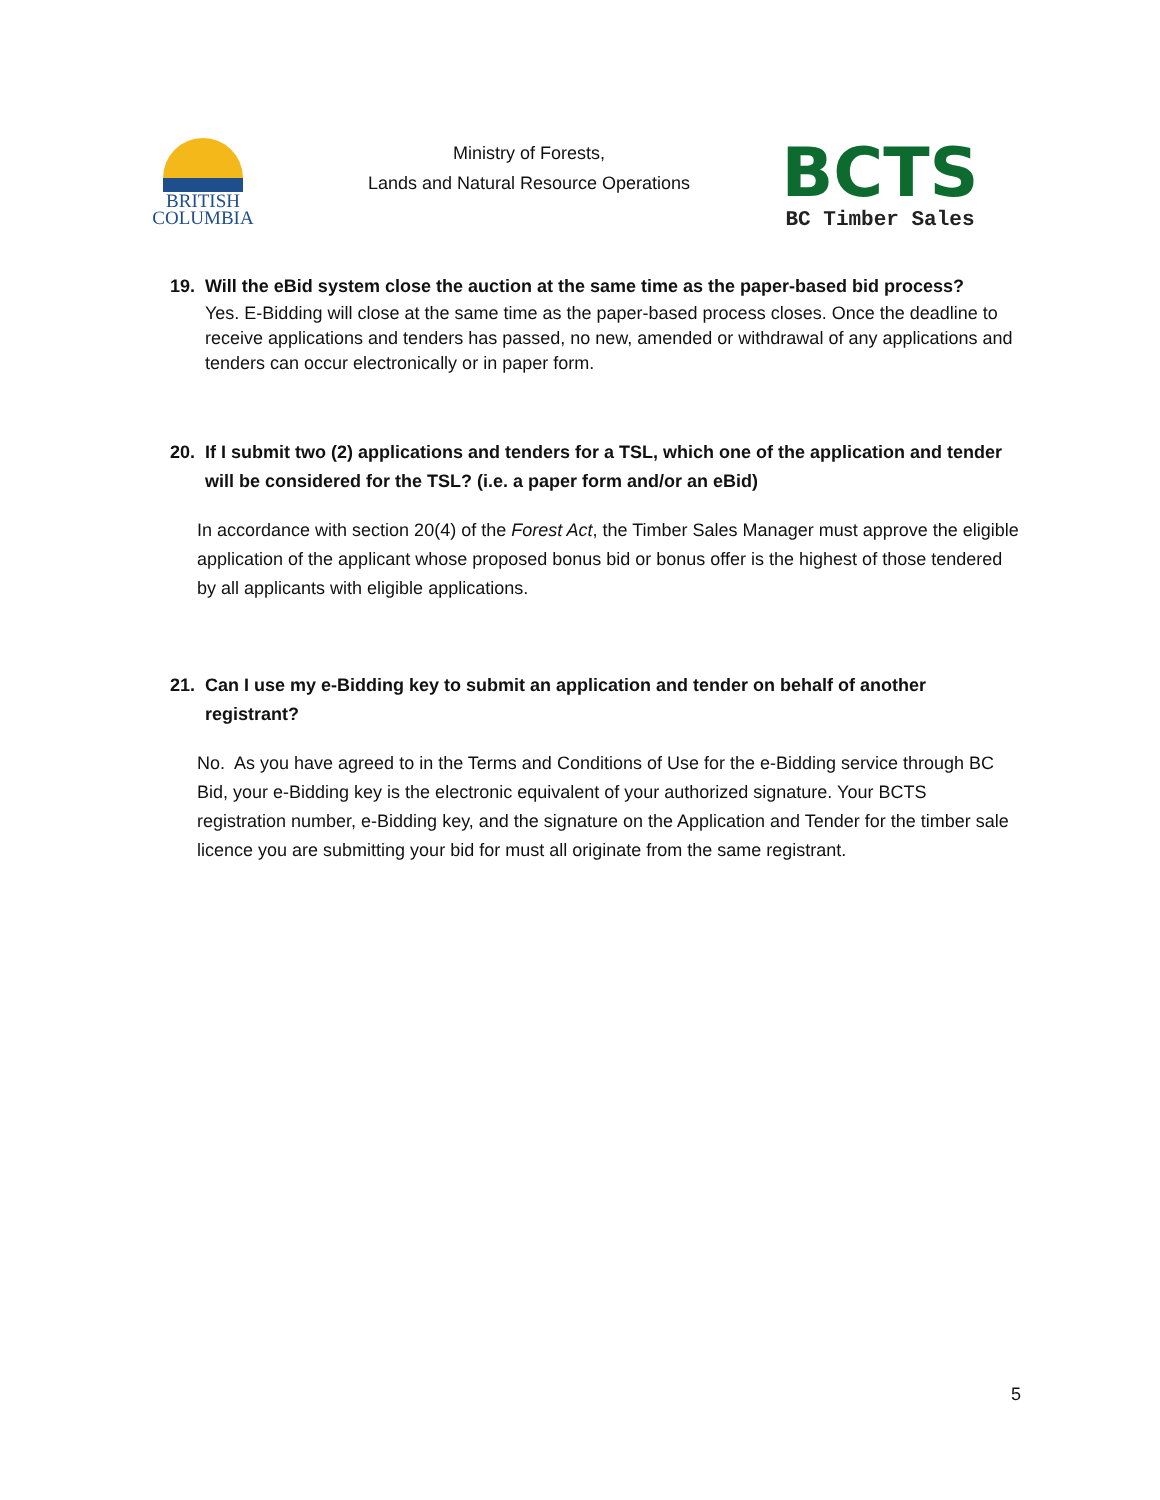BRITISH
COLUMBIA
Ministry of Forests,
Lands and Natural Resource Operations
BCTS
BC Timber Sales
19. Will the eBid system close the auction at the same time as the paper-based bid process?
Yes. E-Bidding will close at the same time as the paper-based process closes. Once the deadline to receive applications and tenders has passed, no new, amended or withdrawal of any applications and tenders can occur electronically or in paper form.
20. If I submit two (2) applications and tenders for a TSL, which one of the application and tender will be considered for the TSL? (i.e. a paper form and/or an eBid)
In accordance with section 20(4) of the Forest Act, the Timber Sales Manager must approve the eligible application of the applicant whose proposed bonus bid or bonus offer is the highest of those tendered by all applicants with eligible applications.
21. Can I use my e-Bidding key to submit an application and tender on behalf of another registrant?
No. As you have agreed to in the Terms and Conditions of Use for the e-Bidding service through BC Bid, your e-Bidding key is the electronic equivalent of your authorized signature. Your BCTS registration number, e-Bidding key, and the signature on the Application and Tender for the timber sale licence you are submitting your bid for must all originate from the same registrant.
5